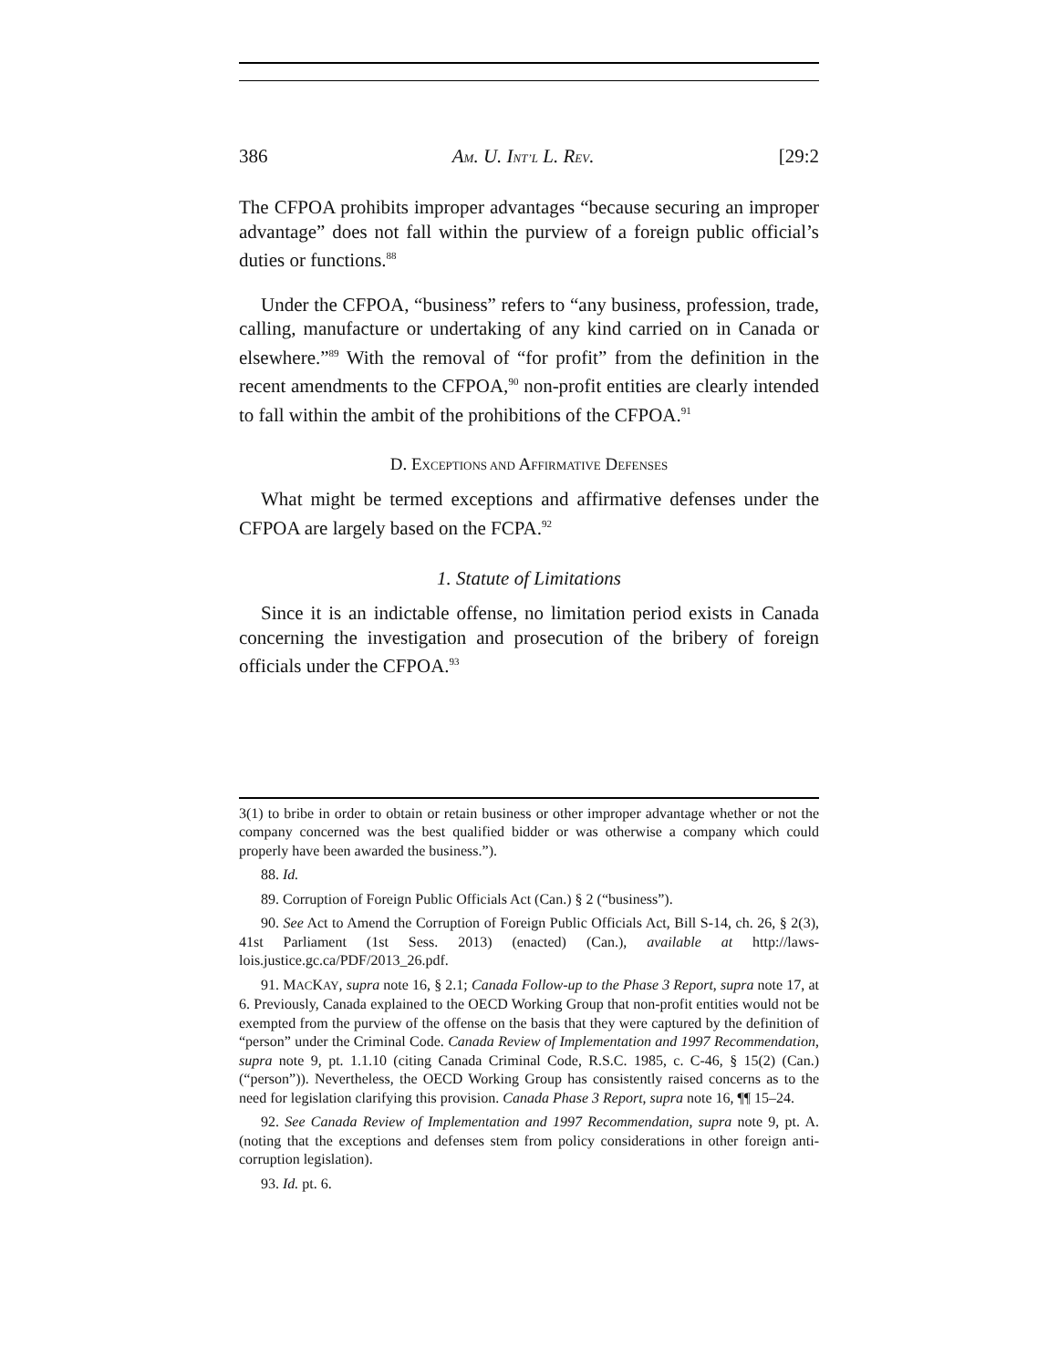386 AM. U. INT’L L. REV. [29:2
The CFPOA prohibits improper advantages “because securing an improper advantage” does not fall within the purview of a foreign public official’s duties or functions.<sup>88</sup>
Under the CFPOA, “business” refers to “any business, profession, trade, calling, manufacture or undertaking of any kind carried on in Canada or elsewhere.”<sup>89</sup> With the removal of “for profit” from the definition in the recent amendments to the CFPOA,<sup>90</sup> non-profit entities are clearly intended to fall within the ambit of the prohibitions of the CFPOA.<sup>91</sup>
D. EXCEPTIONS AND AFFIRMATIVE DEFENSES
What might be termed exceptions and affirmative defenses under the CFPOA are largely based on the FCPA.<sup>92</sup>
1. Statute of Limitations
Since it is an indictable offense, no limitation period exists in Canada concerning the investigation and prosecution of the bribery of foreign officials under the CFPOA.<sup>93</sup>
3(1) to bribe in order to obtain or retain business or other improper advantage whether or not the company concerned was the best qualified bidder or was otherwise a company which could properly have been awarded the business.”).
88. Id.
89. Corruption of Foreign Public Officials Act (Can.) § 2 (“business”).
90. See Act to Amend the Corruption of Foreign Public Officials Act, Bill S-14, ch. 26, § 2(3), 41st Parliament (1st Sess. 2013) (enacted) (Can.), available at http://laws-lois.justice.gc.ca/PDF/2013_26.pdf.
91. MACKAY, supra note 16, § 2.1; Canada Follow-up to the Phase 3 Report, supra note 17, at 6. Previously, Canada explained to the OECD Working Group that non-profit entities would not be exempted from the purview of the offense on the basis that they were captured by the definition of “person” under the Criminal Code. Canada Review of Implementation and 1997 Recommendation, supra note 9, pt. 1.1.10 (citing Canada Criminal Code, R.S.C. 1985, c. C-46, § 15(2) (Can.) (“person”)). Nevertheless, the OECD Working Group has consistently raised concerns as to the need for legislation clarifying this provision. Canada Phase 3 Report, supra note 16, ¶¶ 15–24.
92. See Canada Review of Implementation and 1997 Recommendation, supra note 9, pt. A. (noting that the exceptions and defenses stem from policy considerations in other foreign anti-corruption legislation).
93. Id. pt. 6.